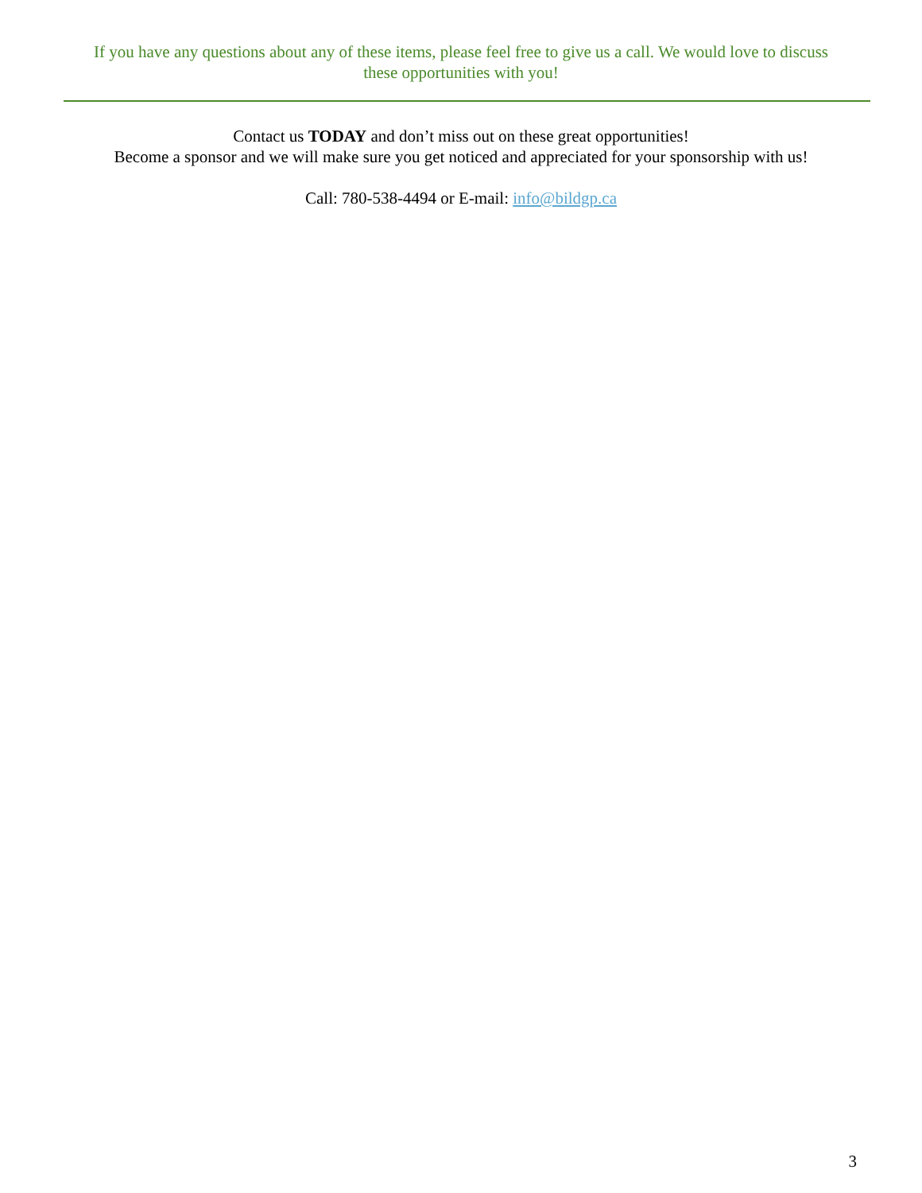If you have any questions about any of these items, please feel free to give us a call. We would love to discuss these opportunities with you!
Contact us TODAY and don’t miss out on these great opportunities!
Become a sponsor and we will make sure you get noticed and appreciated for your sponsorship with us!
Call: 780-538-4494 or E-mail: info@bildgp.ca
3